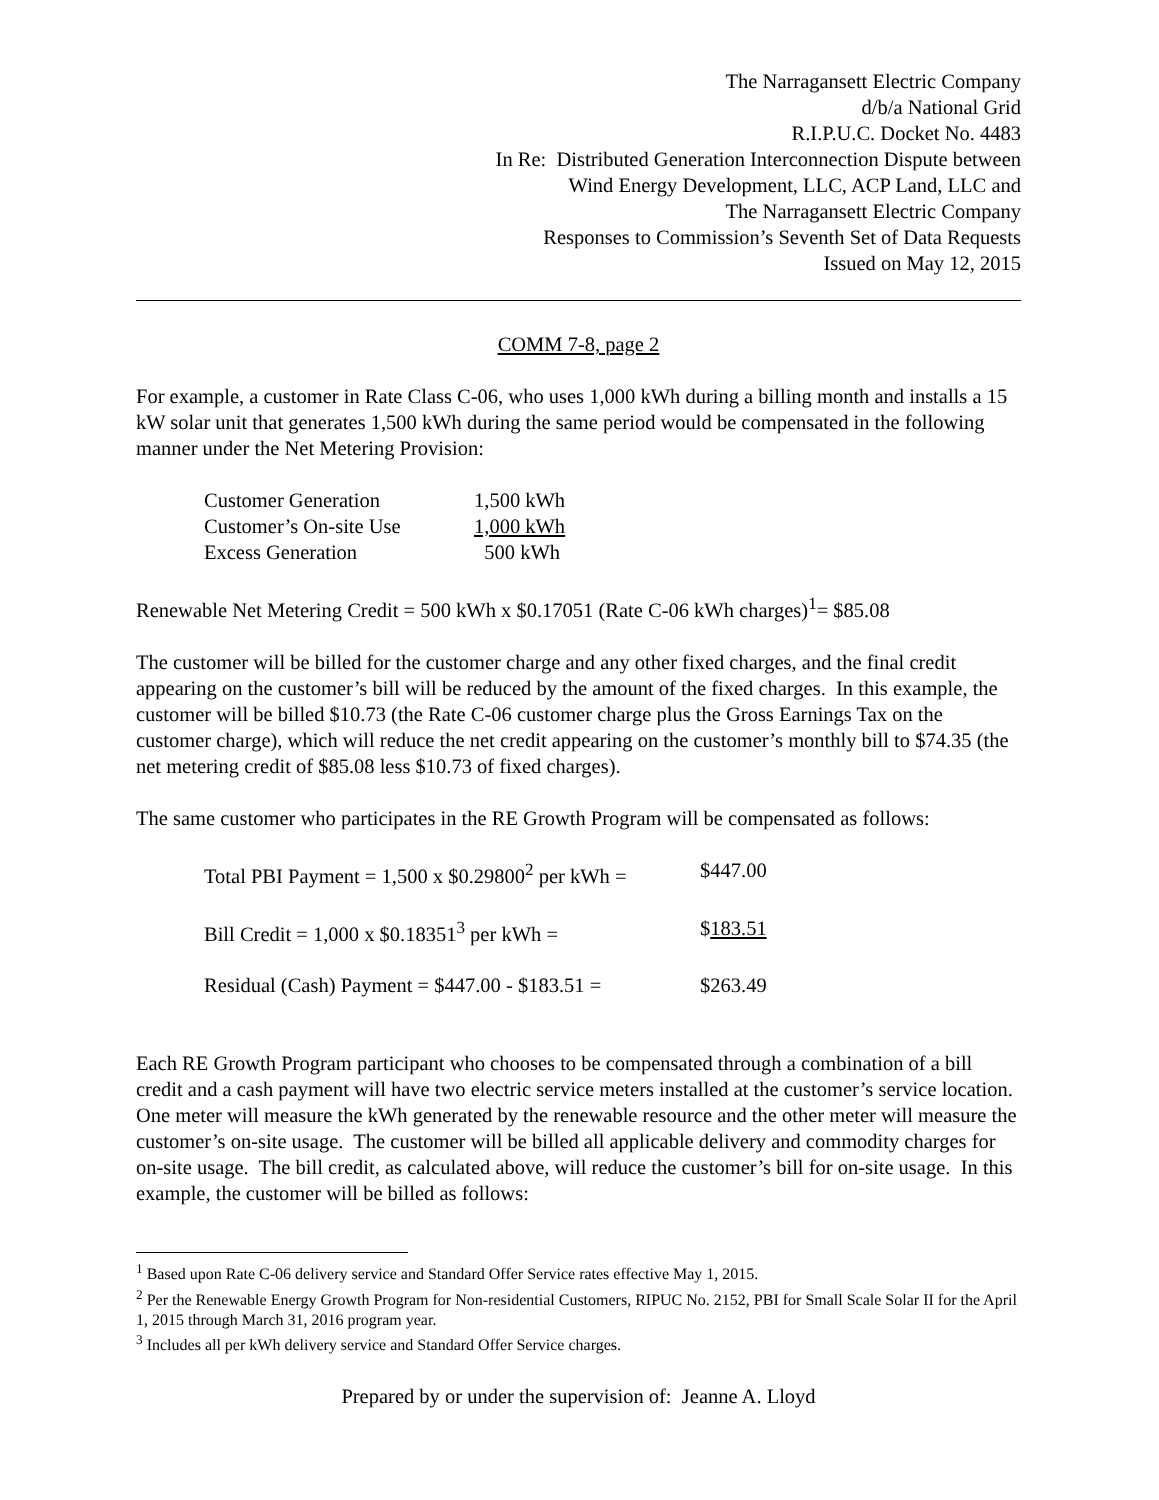The Narragansett Electric Company
d/b/a National Grid
R.I.P.U.C. Docket No. 4483
In Re: Distributed Generation Interconnection Dispute between
Wind Energy Development, LLC, ACP Land, LLC and
The Narragansett Electric Company
Responses to Commission’s Seventh Set of Data Requests
Issued on May 12, 2015
COMM 7-8, page 2
For example, a customer in Rate Class C-06, who uses 1,000 kWh during a billing month and installs a 15 kW solar unit that generates 1,500 kWh during the same period would be compensated in the following manner under the Net Metering Provision:
| Customer Generation | 1,500 kWh |
| Customer’s On-site Use | 1,000 kWh |
| Excess Generation | 500 kWh |
Renewable Net Metering Credit = 500 kWh x $0.17051 (Rate C-06 kWh charges)<sup>1</sup>= $85.08
The customer will be billed for the customer charge and any other fixed charges, and the final credit appearing on the customer’s bill will be reduced by the amount of the fixed charges. In this example, the customer will be billed $10.73 (the Rate C-06 customer charge plus the Gross Earnings Tax on the customer charge), which will reduce the net credit appearing on the customer’s monthly bill to $74.35 (the net metering credit of $85.08 less $10.73 of fixed charges).
The same customer who participates in the RE Growth Program will be compensated as follows:
| Total PBI Payment = 1,500 x $0.29800<sup>2</sup> per kWh = | $447.00 |
| Bill Credit = 1,000 x $0.18351<sup>3</sup> per kWh = | $ 183.51 |
| Residual (Cash) Payment = $447.00 - $183.51 = | $263.49 |
Each RE Growth Program participant who chooses to be compensated through a combination of a bill credit and a cash payment will have two electric service meters installed at the customer’s service location. One meter will measure the kWh generated by the renewable resource and the other meter will measure the customer’s on-site usage. The customer will be billed all applicable delivery and commodity charges for on-site usage. The bill credit, as calculated above, will reduce the customer’s bill for on-site usage. In this example, the customer will be billed as follows:
<sup>1</sup> Based upon Rate C-06 delivery service and Standard Offer Service rates effective May 1, 2015.
<sup>2</sup> Per the Renewable Energy Growth Program for Non-residential Customers, RIPUC No. 2152, PBI for Small Scale Solar II for the April 1, 2015 through March 31, 2016 program year.
<sup>3</sup> Includes all per kWh delivery service and Standard Offer Service charges.
Prepared by or under the supervision of: Jeanne A. Lloyd